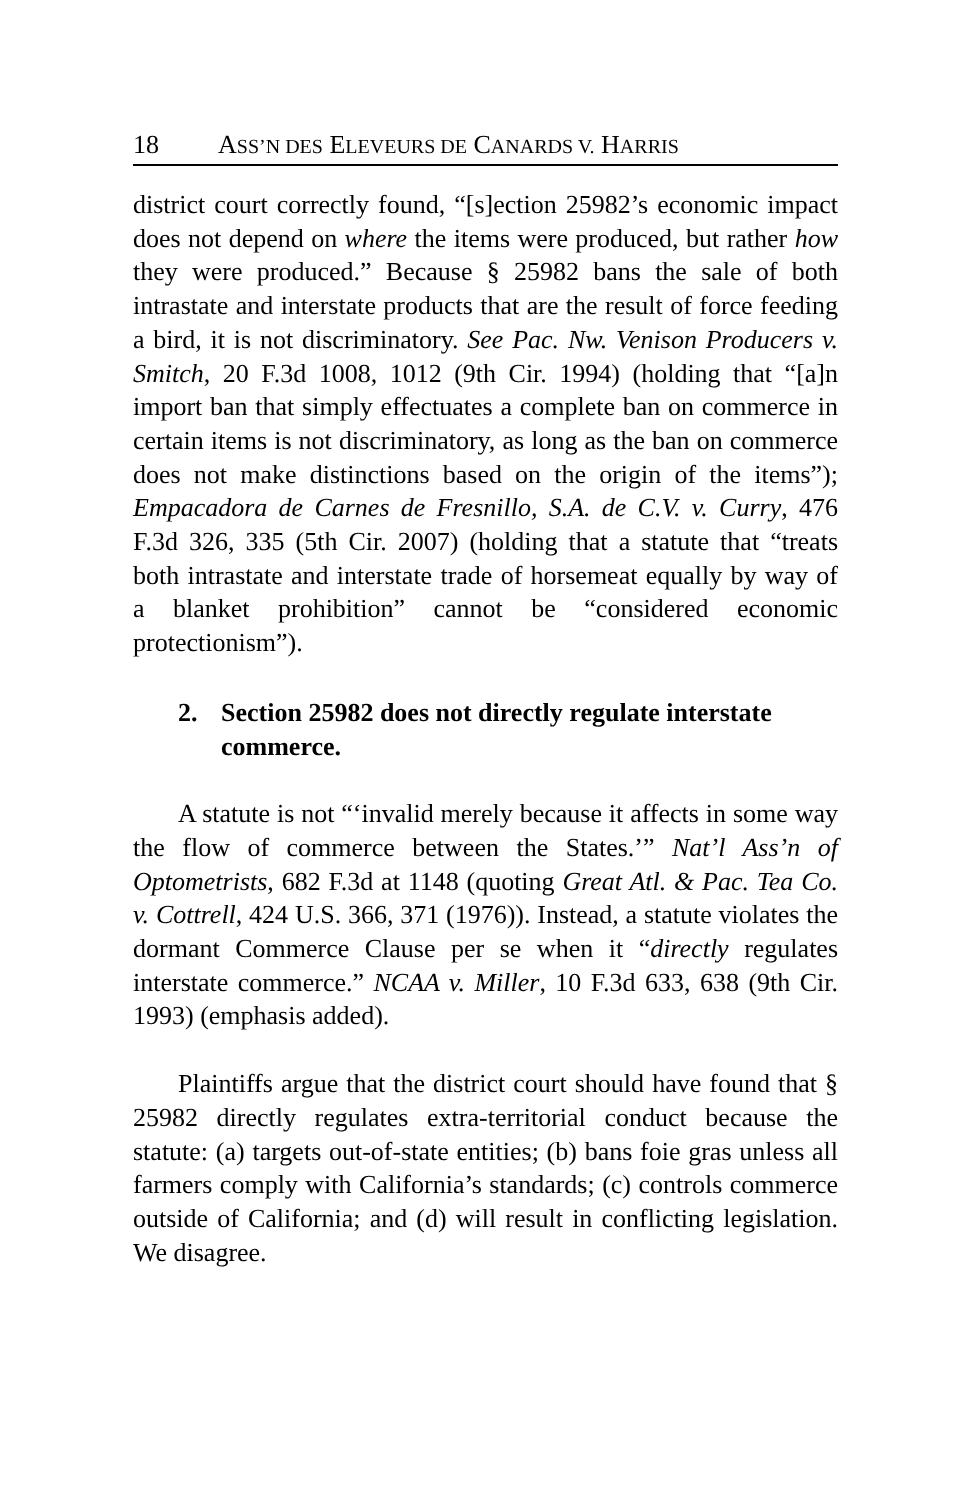18 ASS’N DES ELEVEURS DE CANARDS V. HARRIS
district court correctly found, “[s]ection 25982’s economic impact does not depend on where the items were produced, but rather how they were produced.” Because § 25982 bans the sale of both intrastate and interstate products that are the result of force feeding a bird, it is not discriminatory. See Pac. Nw. Venison Producers v. Smitch, 20 F.3d 1008, 1012 (9th Cir. 1994) (holding that “[a]n import ban that simply effectuates a complete ban on commerce in certain items is not discriminatory, as long as the ban on commerce does not make distinctions based on the origin of the items”); Empacadora de Carnes de Fresnillo, S.A. de C.V. v. Curry, 476 F.3d 326, 335 (5th Cir. 2007) (holding that a statute that “treats both intrastate and interstate trade of horsemeat equally by way of a blanket prohibition” cannot be “considered economic protectionism”).
2. Section 25982 does not directly regulate interstate commerce.
A statute is not “‘invalid merely because it affects in some way the flow of commerce between the States.’” Nat’l Ass’n of Optometrists, 682 F.3d at 1148 (quoting Great Atl. & Pac. Tea Co. v. Cottrell, 424 U.S. 366, 371 (1976)). Instead, a statute violates the dormant Commerce Clause per se when it “directly regulates interstate commerce.” NCAA v. Miller, 10 F.3d 633, 638 (9th Cir. 1993) (emphasis added).
Plaintiffs argue that the district court should have found that § 25982 directly regulates extra-territorial conduct because the statute: (a) targets out-of-state entities; (b) bans foie gras unless all farmers comply with California’s standards; (c) controls commerce outside of California; and (d) will result in conflicting legislation. We disagree.